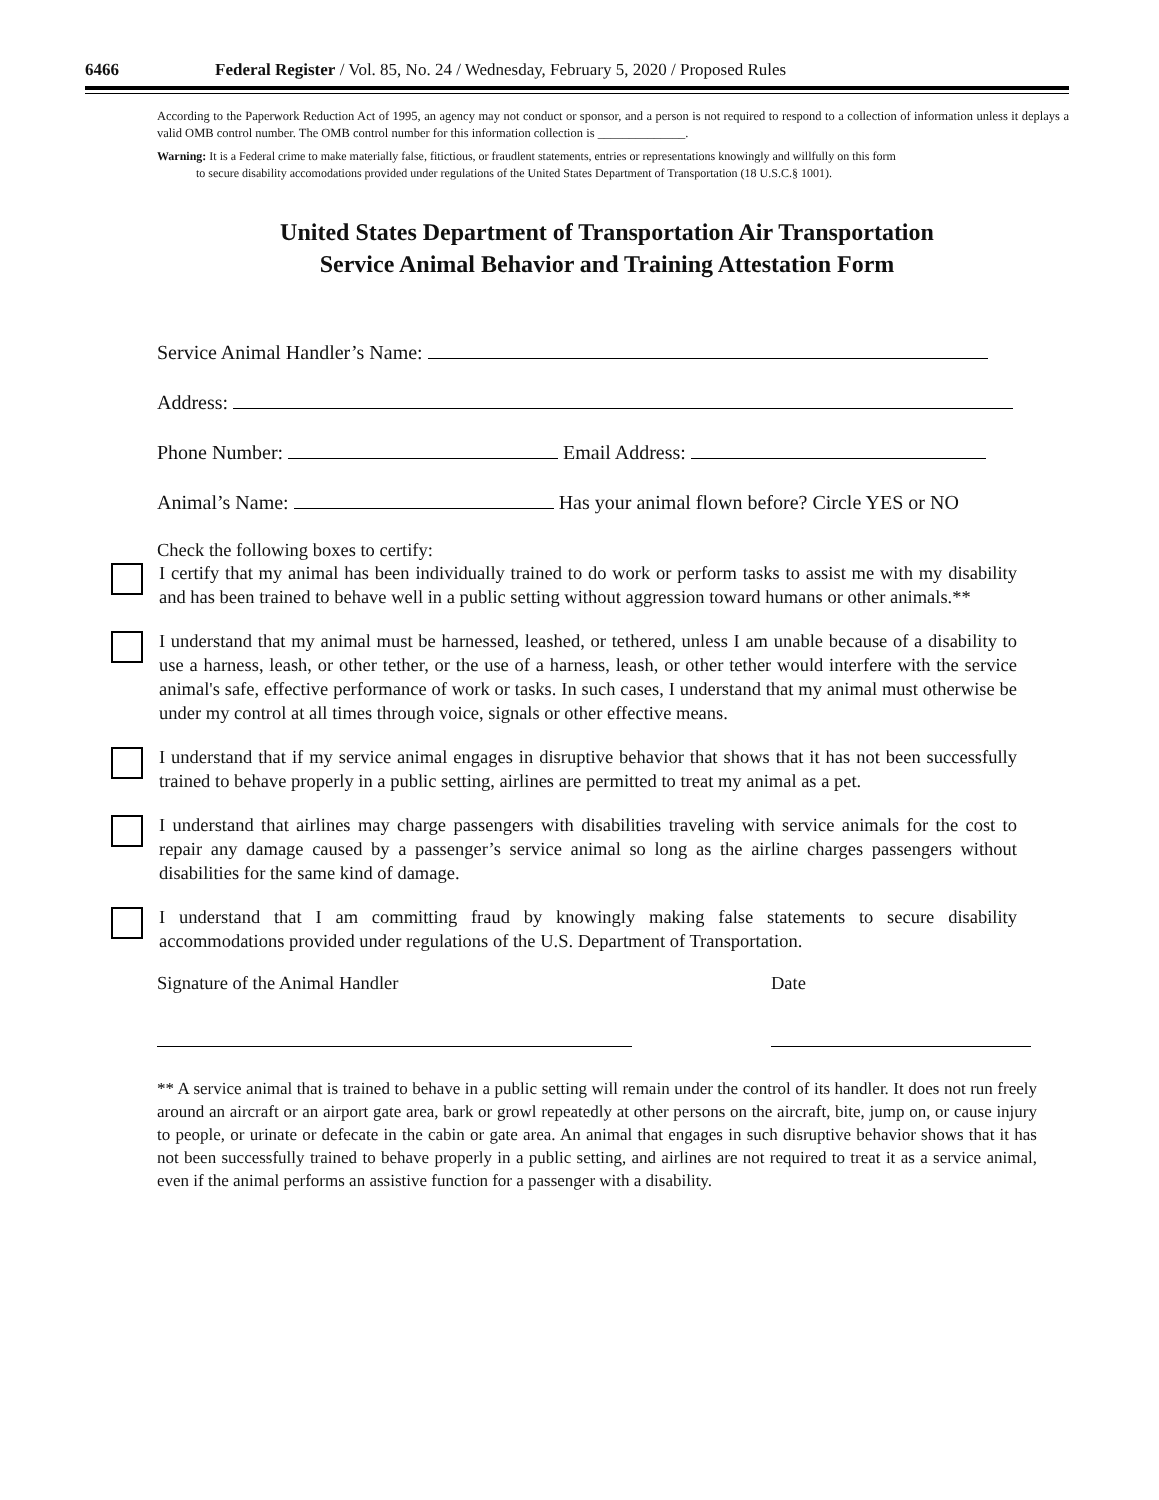6466 Federal Register / Vol. 85, No. 24 / Wednesday, February 5, 2020 / Proposed Rules
According to the Paperwork Reduction Act of 1995, an agency may not conduct or sponsor, and a person is not required to respond to a collection of information unless it deplays a valid OMB control number. The OMB control number for this information collection is ______________.
Warning: It is a Federal crime to make materially false, fitictious, or fraudlent statements, entries or representations knowingly and willfully on this form
to secure disability accomodations provided under regulations of the United States Department of Transportation (18 U.S.C.§ 1001).
United States Department of Transportation Air Transportation
Service Animal Behavior and Training Attestation Form
Service Animal Handler’s Name:
Address:
Phone Number: Email Address:
Animal’s Name: Has your animal flown before? Circle YES or NO
Check the following boxes to certify:
I certify that my animal has been individually trained to do work or perform tasks to assist me with my disability and has been trained to behave well in a public setting without aggression toward humans or other animals.**
I understand that my animal must be harnessed, leashed, or tethered, unless I am unable because of a disability to use a harness, leash, or other tether, or the use of a harness, leash, or other tether would interfere with the service animal's safe, effective performance of work or tasks. In such cases, I understand that my animal must otherwise be under my control at all times through voice, signals or other effective means.
I understand that if my service animal engages in disruptive behavior that shows that it has not been successfully trained to behave properly in a public setting, airlines are permitted to treat my animal as a pet.
I understand that airlines may charge passengers with disabilities traveling with service animals for the cost to repair any damage caused by a passenger’s service animal so long as the airline charges passengers without disabilities for the same kind of damage.
I understand that I am committing fraud by knowingly making false statements to secure disability accommodations provided under regulations of the U.S. Department of Transportation.
Signature of the Animal Handler Date
** A service animal that is trained to behave in a public setting will remain under the control of its handler. It does not run freely around an aircraft or an airport gate area, bark or growl repeatedly at other persons on the aircraft, bite, jump on, or cause injury to people, or urinate or defecate in the cabin or gate area. An animal that engages in such disruptive behavior shows that it has not been successfully trained to behave properly in a public setting, and airlines are not required to treat it as a service animal, even if the animal performs an assistive function for a passenger with a disability.